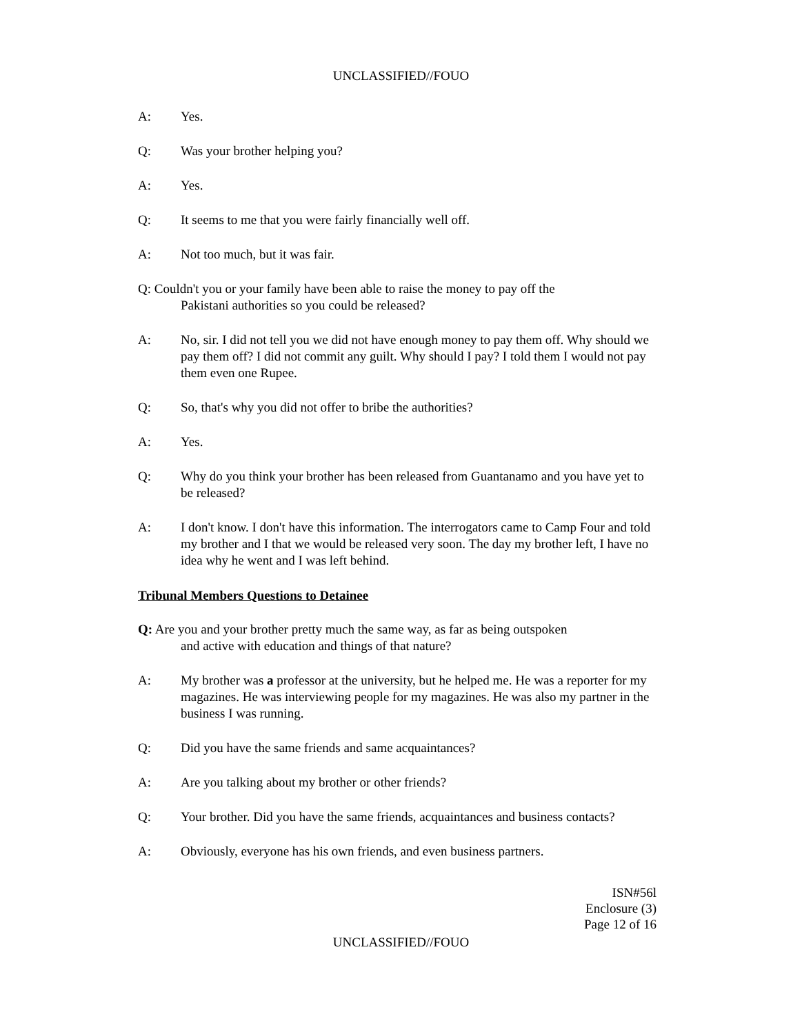UNCLASSIFIED//FOUO
A: Yes.
Q: Was your brother helping you?
A: Yes.
Q: It seems to me that you were fairly financially well off.
A: Not too much, but it was fair.
Q: Couldn't you or your family have been able to raise the money to pay off the
Pakistani authorities so you could be released?
A: No, sir. I did not tell you we did not have enough money to pay them off. Why should we pay them off? I did not commit any guilt. Why should I pay? I told them I would not pay them even one Rupee.
Q: So, that's why you did not offer to bribe the authorities?
A: Yes.
Q: Why do you think your brother has been released from Guantanamo and you have yet to be released?
A: I don't know. I don't have this information. The interrogators came to Camp Four and told my brother and I that we would be released very soon. The day my brother left, I have no idea why he went and I was left behind.
Tribunal Members Questions to Detainee
Q: Are you and your brother pretty much the same way, as far as being outspoken
and active with education and things of that nature?
A: My brother was a professor at the university, but he helped me. He was a reporter for my magazines. He was interviewing people for my magazines. He was also my partner in the business I was running.
Q: Did you have the same friends and same acquaintances?
A: Are you talking about my brother or other friends?
Q: Your brother. Did you have the same friends, acquaintances and business contacts?
A: Obviously, everyone has his own friends, and even business partners.
ISN#56l
Enclosure (3)
Page 12 of 16
UNCLASSIFIED//FOUO